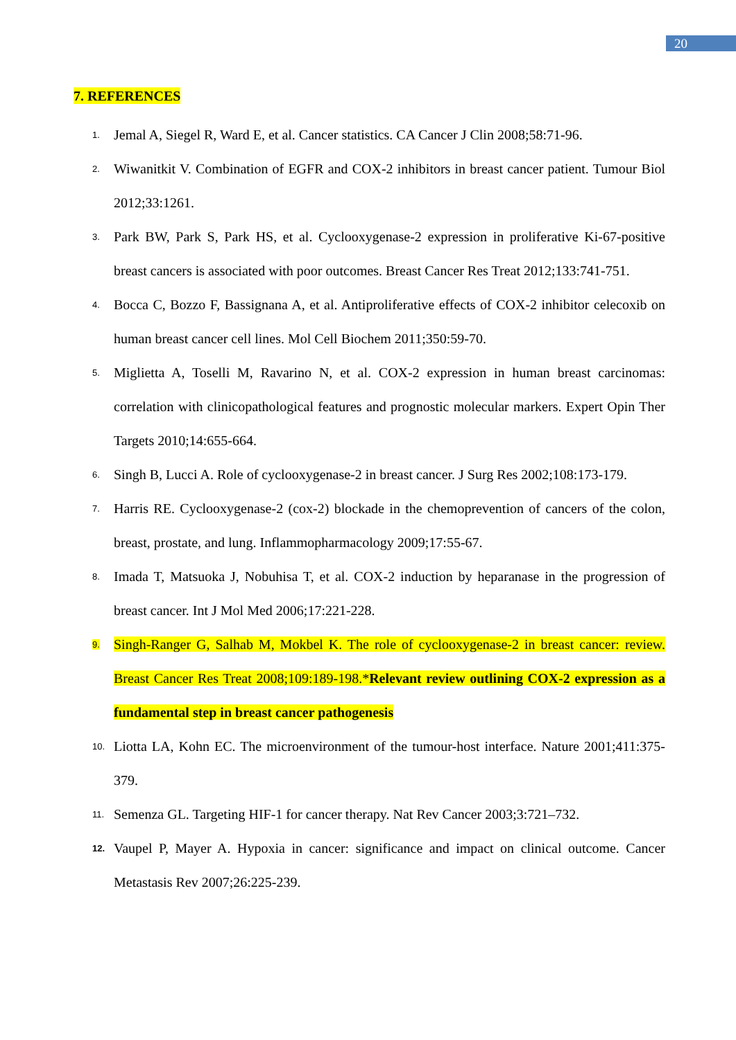20
7. REFERENCES
1. Jemal A, Siegel R, Ward E, et al. Cancer statistics. CA Cancer J Clin 2008;58:71-96.
2. Wiwanitkit V. Combination of EGFR and COX-2 inhibitors in breast cancer patient. Tumour Biol 2012;33:1261.
3. Park BW, Park S, Park HS, et al. Cyclooxygenase-2 expression in proliferative Ki-67-positive breast cancers is associated with poor outcomes. Breast Cancer Res Treat 2012;133:741-751.
4. Bocca C, Bozzo F, Bassignana A, et al. Antiproliferative effects of COX-2 inhibitor celecoxib on human breast cancer cell lines. Mol Cell Biochem 2011;350:59-70.
5. Miglietta A, Toselli M, Ravarino N, et al. COX-2 expression in human breast carcinomas: correlation with clinicopathological features and prognostic molecular markers. Expert Opin Ther Targets 2010;14:655-664.
6. Singh B, Lucci A. Role of cyclooxygenase-2 in breast cancer. J Surg Res 2002;108:173-179.
7. Harris RE. Cyclooxygenase-2 (cox-2) blockade in the chemoprevention of cancers of the colon, breast, prostate, and lung. Inflammopharmacology 2009;17:55-67.
8. Imada T, Matsuoka J, Nobuhisa T, et al. COX-2 induction by heparanase in the progression of breast cancer. Int J Mol Med 2006;17:221-228.
9. Singh-Ranger G, Salhab M, Mokbel K. The role of cyclooxygenase-2 in breast cancer: review. Breast Cancer Res Treat 2008;109:189-198.*Relevant review outlining COX-2 expression as a fundamental step in breast cancer pathogenesis
10. Liotta LA, Kohn EC. The microenvironment of the tumour-host interface. Nature 2001;411:375-379.
11. Semenza GL. Targeting HIF-1 for cancer therapy. Nat Rev Cancer 2003;3:721–732.
12. Vaupel P, Mayer A. Hypoxia in cancer: significance and impact on clinical outcome. Cancer Metastasis Rev 2007;26:225-239.